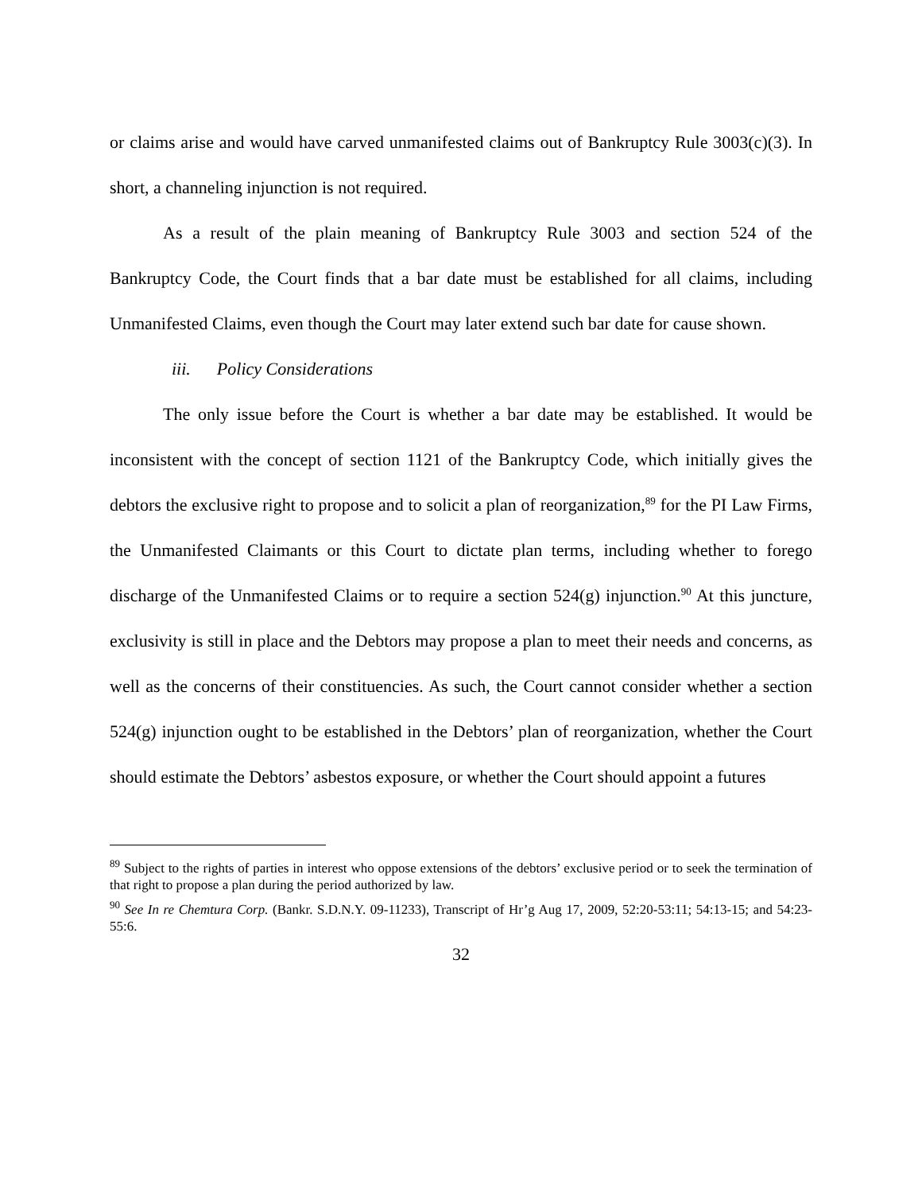or claims arise and would have carved unmanifested claims out of Bankruptcy Rule 3003(c)(3). In short, a channeling injunction is not required.
As a result of the plain meaning of Bankruptcy Rule 3003 and section 524 of the Bankruptcy Code, the Court finds that a bar date must be established for all claims, including Unmanifested Claims, even though the Court may later extend such bar date for cause shown.
iii. Policy Considerations
The only issue before the Court is whether a bar date may be established. It would be inconsistent with the concept of section 1121 of the Bankruptcy Code, which initially gives the debtors the exclusive right to propose and to solicit a plan of reorganization,<sup>89</sup> for the PI Law Firms, the Unmanifested Claimants or this Court to dictate plan terms, including whether to forego discharge of the Unmanifested Claims or to require a section 524(g) injunction.<sup>90</sup> At this juncture, exclusivity is still in place and the Debtors may propose a plan to meet their needs and concerns, as well as the concerns of their constituencies. As such, the Court cannot consider whether a section 524(g) injunction ought to be established in the Debtors’ plan of reorganization, whether the Court should estimate the Debtors’ asbestos exposure, or whether the Court should appoint a futures
<sup>89</sup> Subject to the rights of parties in interest who oppose extensions of the debtors’ exclusive period or to seek the termination of that right to propose a plan during the period authorized by law.
<sup>90</sup> See In re Chemtura Corp. (Bankr. S.D.N.Y. 09-11233), Transcript of Hr’g Aug 17, 2009, 52:20-53:11; 54:13-15; and 54:23-55:6.
32